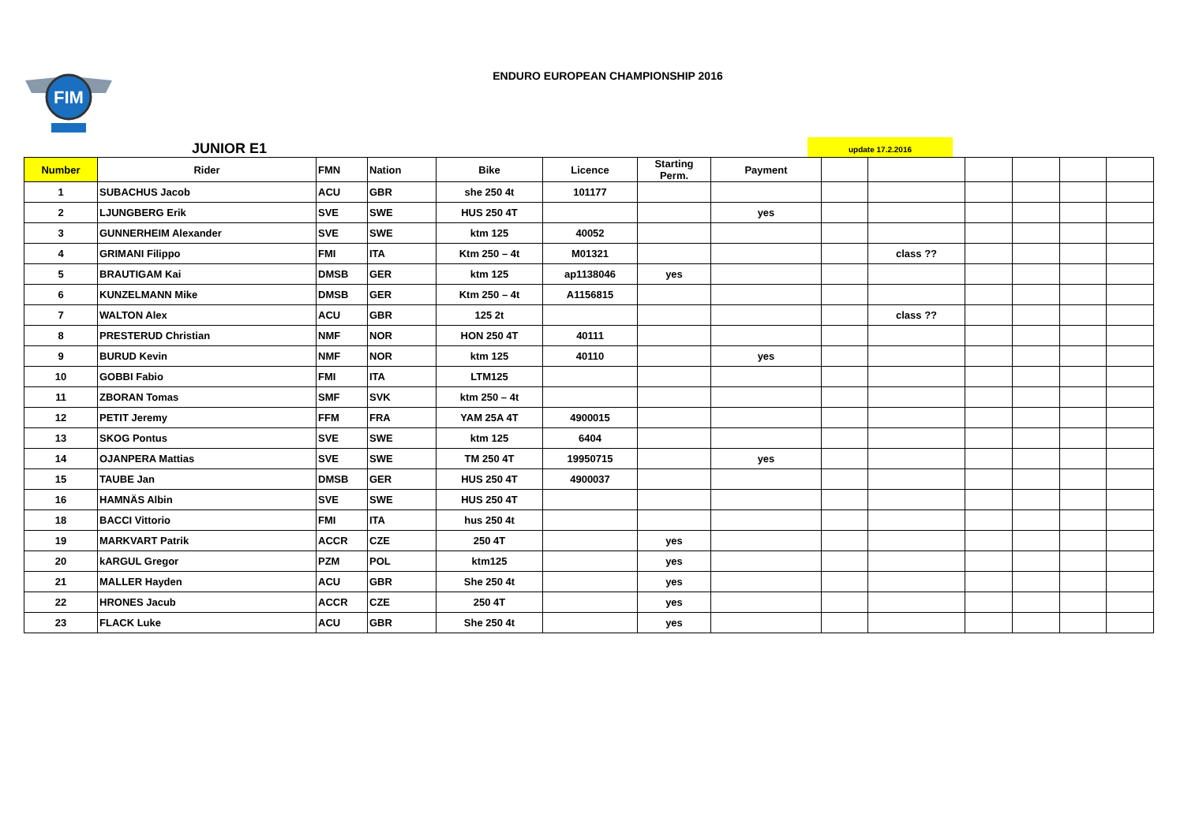FIM
ENDURO EUROPEAN CHAMPIONSHIP 2016
JUNIOR E1
update 17.2.2016
| Number | Rider | FMN | Nation | Bike | Licence | Starting Perm. | Payment | | | | | | |
| --- | --- | --- | --- | --- | --- | --- | --- | --- | --- | --- | --- | --- | --- |
| 1 | SUBACHUS Jacob | ACU | GBR | she 250 4t | 101177 | | | | | | | | |
| 2 | LJUNGBERG Erik | SVE | SWE | HUS 250 4T | | | yes | | | | | | |
| 3 | GUNNERHEIM Alexander | SVE | SWE | ktm 125 | 40052 | | | | | | | | |
| 4 | GRIMANI Filippo | FMI | ITA | Ktm 250 – 4t | M01321 | | | | class ?? | | | | |
| 5 | BRAUTIGAM Kai | DMSB | GER | ktm 125 | ap1138046 | yes | | | | | | | |
| 6 | KUNZELMANN Mike | DMSB | GER | Ktm 250 – 4t | A1156815 | | | | | | | | |
| 7 | WALTON Alex | ACU | GBR | 125 2t | | | | | class ?? | | | | |
| 8 | PRESTERUD Christian | NMF | NOR | HON 250 4T | 40111 | | | | | | | | |
| 9 | BURUD Kevin | NMF | NOR | ktm 125 | 40110 | | yes | | | | | | |
| 10 | GOBBI Fabio | FMI | ITA | LTM125 | | | | | | | | | |
| 11 | ZBORAN Tomas | SMF | SVK | ktm 250 – 4t | | | | | | | | | |
| 12 | PETIT Jeremy | FFM | FRA | YAM 25A 4T | 4900015 | | | | | | | | |
| 13 | SKOG Pontus | SVE | SWE | ktm 125 | 6404 | | | | | | | | |
| 14 | OJANPERA Mattias | SVE | SWE | TM 250 4T | 19950715 | | yes | | | | | | |
| 15 | TAUBE Jan | DMSB | GER | HUS 250 4T | 4900037 | | | | | | | | |
| 16 | HAMNÄS Albin | SVE | SWE | HUS 250 4T | | | | | | | | | |
| 18 | BACCI Vittorio | FMI | ITA | hus 250 4t | | | | | | | | | |
| 19 | MARKVART Patrik | ACCR | CZE | 250 4T | | yes | | | | | | | |
| 20 | kARGUL Gregor | PZM | POL | ktm125 | | yes | | | | | | | |
| 21 | MALLER Hayden | ACU | GBR | She 250 4t | | yes | | | | | | | |
| 22 | HRONES Jacub | ACCR | CZE | 250 4T | | yes | | | | | | | |
| 23 | FLACK Luke | ACU | GBR | She 250 4t | | yes | | | | | | | |